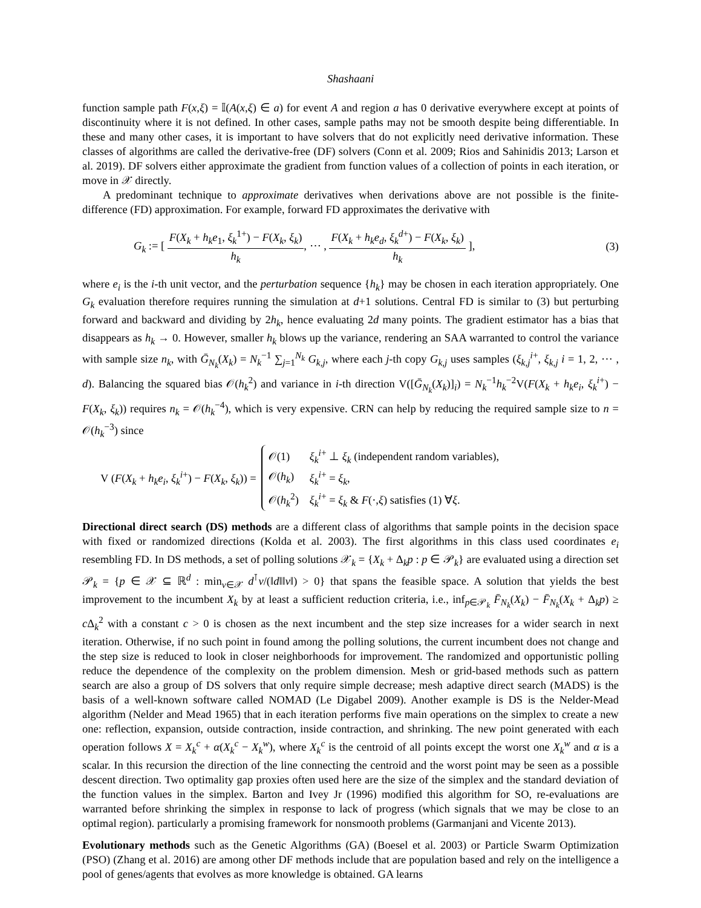Shashaani
function sample path F(x,ξ) = 𝕀(A(x,ξ) ∈ a) for event A and region a has 0 derivative everywhere except at points of discontinuity where it is not defined. In other cases, sample paths may not be smooth despite being differentiable. In these and many other cases, it is important to have solvers that do not explicitly need derivative information. These classes of algorithms are called the derivative-free (DF) solvers (Conn et al. 2009; Rios and Sahinidis 2013; Larson et al. 2019). DF solvers either approximate the gradient from function values of a collection of points in each iteration, or move in 𝒳 directly.
A predominant technique to approximate derivatives when derivations above are not possible is the finite-difference (FD) approximation. For example, forward FD approximates the derivative with
G<sub>k</sub> := [ F(X<sub>k</sub> + h<sub>k</sub>e<sub>1</sub>, ξ<sub>k</sub><sup>1+</sup>) − F(X<sub>k</sub>, ξ<sub>k</sub>) h<sub>k</sub>, ⋯ , F(X<sub>k</sub> + h<sub>k</sub>e<sub>d</sub>, ξ<sub>k</sub><sup>d+</sup>) − F(X<sub>k</sub>, ξ<sub>k</sub>) h<sub>k</sub> ],
(3)
where e<sub>i</sub> is the i-th unit vector, and the perturbation sequence {h<sub>k</sub>} may be chosen in each iteration appropriately. One G<sub>k</sub> evaluation therefore requires running the simulation at d+1 solutions. Central FD is similar to (3) but perturbing forward and backward and dividing by 2h<sub>k</sub>, hence evaluating 2d many points. The gradient estimator has a bias that disappears as h<sub>k</sub> → 0. However, smaller h<sub>k</sub> blows up the variance, rendering an SAA warranted to control the variance with sample size n<sub>k</sub>, with Ḡ<sub>N<sub>k</sub></sub>(X<sub>k</sub>) = N<sub>k</sub><sup>−1</sup> ∑<sub>j=1</sub><sup>N<sub>k</sub></sup> G<sub>k,j</sub>, where each j-th copy G<sub>k,j</sub> uses samples (ξ<sub>k,j</sub><sup>i+</sup>, ξ<sub>k,j</sub> i = 1, 2, ⋯ , d). Balancing the squared bias 𝒪(h<sub>k</sub><sup>2</sup>) and variance in i-th direction V([Ḡ<sub>N<sub>k</sub></sub>(X<sub>k</sub>)]<sub>i</sub>) = N<sub>k</sub><sup>−1</sup>h<sub>k</sub><sup>−2</sup>V(F(X<sub>k</sub> + h<sub>k</sub>e<sub>i</sub>, ξ<sub>k</sub><sup>i+</sup>) − F(X<sub>k</sub>, ξ<sub>k</sub>)) requires n<sub>k</sub> = 𝒪(h<sub>k</sub><sup>−4</sup>), which is very expensive. CRN can help by reducing the required sample size to n = 𝒪(h<sub>k</sub><sup>−3</sup>) since
V (F(X<sub>k</sub> + h<sub>k</sub>e<sub>i</sub>, ξ<sub>k</sub><sup>i+</sup>) − F(X<sub>k</sub>, ξ<sub>k</sub>)) =
| 𝒪(1) | ξ<sub>k</sub><sup>i+</sup> ⊥ ξ<sub>k</sub> (independent random variables), |
| 𝒪( h<sub>k</sub> ) | ξ<sub>k</sub><sup>i+</sup> = ξ<sub>k</sub> , |
| 𝒪( h<sub>k</sub><sup>2</sup>) | ξ<sub>k</sub><sup>i+</sup> = ξ<sub>k</sub> & F (·, ξ ) satisfies (1) ∀ ξ . |
Directional direct search (DS) methods are a different class of algorithms that sample points in the decision space with fixed or randomized directions (Kolda et al. 2003). The first algorithms in this class used coordinates e<sub>i</sub> resembling FD. In DS methods, a set of polling solutions 𝒳<sub>k</sub> = {X<sub>k</sub> + Δ<sub>k</sub>p : p ∈ 𝒫<sub>k</sub>} are evaluated using a direction set 𝒫<sub>k</sub> = {p ∈ 𝒳 ⊆ ℝ<sup>d</sup> : min<sub>v∈𝒳</sub> d<sup>⊺</sup>v/(‖d‖‖v‖) > 0} that spans the feasible space. A solution that yields the best improvement to the incumbent X<sub>k</sub> by at least a sufficient reduction criteria, i.e., inf<sub>p∈𝒫<sub>k</sub></sub> F̄<sub>N<sub>k</sub></sub>(X<sub>k</sub>) − F̄<sub>N<sub>k</sub></sub>(X<sub>k</sub> + Δ<sub>k</sub>p) ≥ c Δ<sub>k</sub><sup>2</sup> with a constant c > 0 is chosen as the next incumbent and the step size increases for a wider search in next iteration. Otherwise, if no such point in found among the polling solutions, the current incumbent does not change and the step size is reduced to look in closer neighborhoods for improvement. The randomized and opportunistic polling reduce the dependence of the complexity on the problem dimension. Mesh or grid-based methods such as pattern search are also a group of DS solvers that only require simple decrease; mesh adaptive direct search (MADS) is the basis of a well-known software called NOMAD (Le Digabel 2009). Another example is DS is the Nelder-Mead algorithm (Nelder and Mead 1965) that in each iteration performs five main operations on the simplex to create a new one: reflection, expansion, outside contraction, inside contraction, and shrinking. The new point generated with each operation follows X = X<sub>k</sub><sup>c</sup> + α(X<sub>k</sub><sup>c</sup> − X<sub>k</sub><sup>w</sup>), where X<sub>k</sub><sup>c</sup> is the centroid of all points except the worst one X<sub>k</sub><sup>w</sup> and α is a scalar. In this recursion the direction of the line connecting the centroid and the worst point may be seen as a possible descent direction. Two optimality gap proxies often used here are the size of the simplex and the standard deviation of the function values in the simplex. Barton and Ivey Jr (1996) modified this algorithm for SO, re-evaluations are warranted before shrinking the simplex in response to lack of progress (which signals that we may be close to an optimal region). particularly a promising framework for nonsmooth problems (Garmanjani and Vicente 2013).
Evolutionary methods such as the Genetic Algorithms (GA) (Boesel et al. 2003) or Particle Swarm Optimization (PSO) (Zhang et al. 2016) are among other DF methods include that are population based and rely on the intelligence a pool of genes/agents that evolves as more knowledge is obtained. GA learns